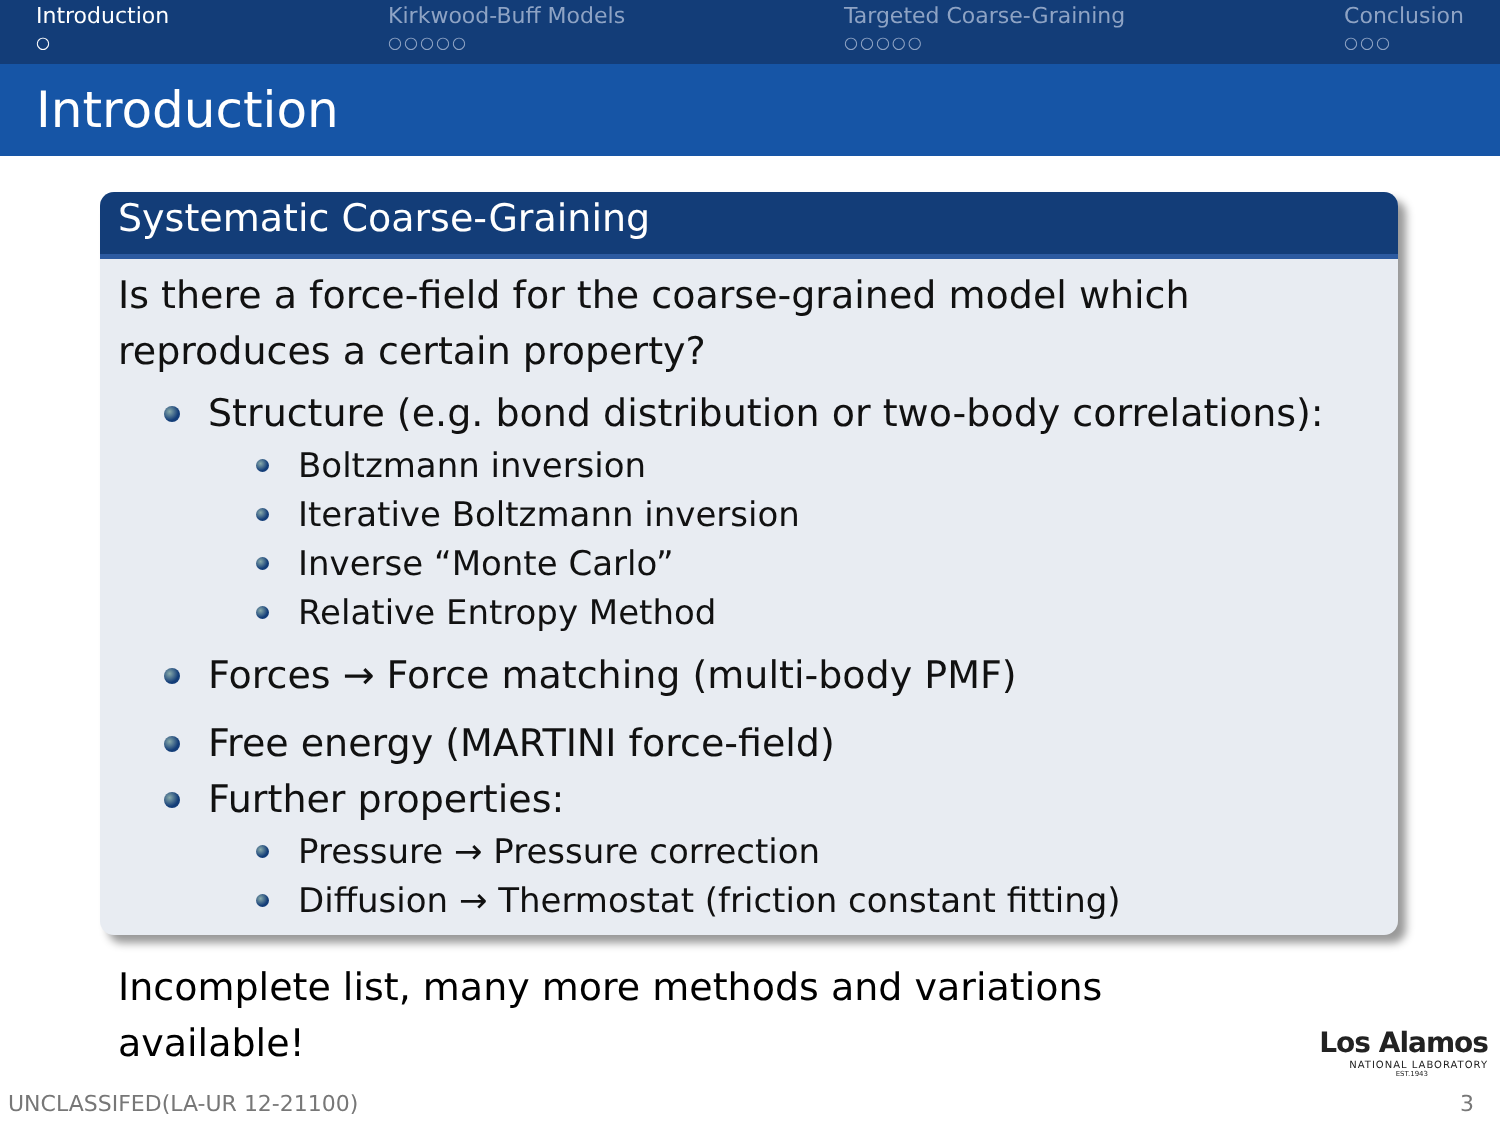Introduction
○
Kirkwood-Buff Models
○○○○○
Targeted Coarse-Graining
○○○○○
Conclusion
○○○
Introduction
Systematic Coarse-Graining
Is there a force-field for the coarse-grained model which reproduces a certain property?
Structure (e.g. bond distribution or two-body correlations):
Boltzmann inversion
Iterative Boltzmann inversion
Inverse “Monte Carlo”
Relative Entropy Method
Forces → Force matching (multi-body PMF)
Free energy (MARTINI force-field)
Further properties:
Pressure → Pressure correction
Diffusion → Thermostat (friction constant fitting)
Incomplete list, many more methods and variations available!
Los Alamos
NATIONAL LABORATORY
EST.1943
UNCLASSIFED(LA-UR 12-21100) 3